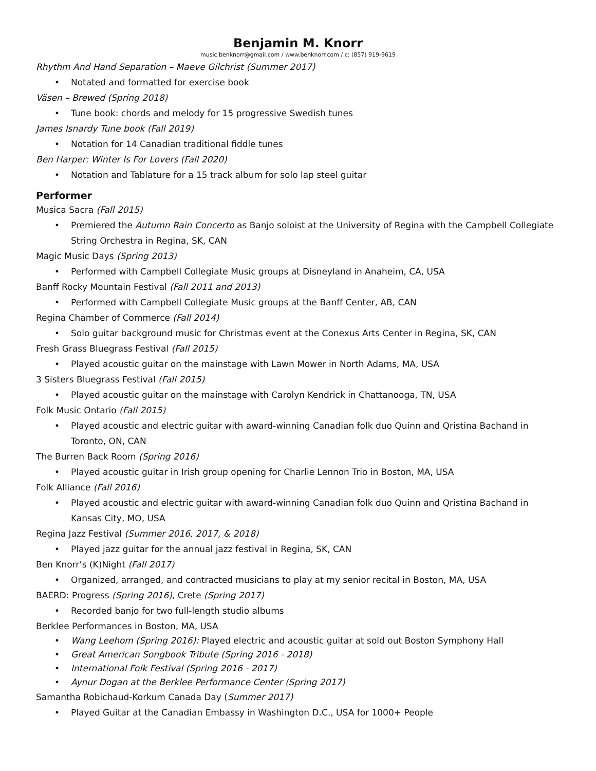Benjamin M. Knorr
music.benknorr@gmail.com / www.benknorr.com / c: (857) 919-9619
Rhythm And Hand Separation – Maeve Gilchrist (Summer 2017)
• Notated and formatted for exercise book
Väsen – Brewed (Spring 2018)
• Tune book: chords and melody for 15 progressive Swedish tunes
James Isnardy Tune book (Fall 2019)
• Notation for 14 Canadian traditional fiddle tunes
Ben Harper: Winter Is For Lovers (Fall 2020)
• Notation and Tablature for a 15 track album for solo lap steel guitar
Performer
Musica Sacra (Fall 2015)
• Premiered the Autumn Rain Concerto as Banjo soloist at the University of Regina with the Campbell Collegiate String Orchestra in Regina, SK, CAN
Magic Music Days (Spring 2013)
• Performed with Campbell Collegiate Music groups at Disneyland in Anaheim, CA, USA
Banff Rocky Mountain Festival (Fall 2011 and 2013)
• Performed with Campbell Collegiate Music groups at the Banff Center, AB, CAN
Regina Chamber of Commerce (Fall 2014)
• Solo guitar background music for Christmas event at the Conexus Arts Center in Regina, SK, CAN
Fresh Grass Bluegrass Festival (Fall 2015)
• Played acoustic guitar on the mainstage with Lawn Mower in North Adams, MA, USA
3 Sisters Bluegrass Festival (Fall 2015)
• Played acoustic guitar on the mainstage with Carolyn Kendrick in Chattanooga, TN, USA
Folk Music Ontario (Fall 2015)
• Played acoustic and electric guitar with award-winning Canadian folk duo Quinn and Qristina Bachand in Toronto, ON, CAN
The Burren Back Room (Spring 2016)
• Played acoustic guitar in Irish group opening for Charlie Lennon Trio in Boston, MA, USA
Folk Alliance (Fall 2016)
• Played acoustic and electric guitar with award-winning Canadian folk duo Quinn and Qristina Bachand in Kansas City, MO, USA
Regina Jazz Festival (Summer 2016, 2017, & 2018)
• Played jazz guitar for the annual jazz festival in Regina, SK, CAN
Ben Knorr’s (K)Night (Fall 2017)
• Organized, arranged, and contracted musicians to play at my senior recital in Boston, MA, USA
BAERD: Progress (Spring 2016), Crete (Spring 2017)
• Recorded banjo for two full-length studio albums
Berklee Performances in Boston, MA, USA
• Wang Leehom (Spring 2016): Played electric and acoustic guitar at sold out Boston Symphony Hall
• Great American Songbook Tribute (Spring 2016 - 2018)
• International Folk Festival (Spring 2016 - 2017)
• Aynur Dogan at the Berklee Performance Center (Spring 2017)
Samantha Robichaud-Korkum Canada Day (Summer 2017)
• Played Guitar at the Canadian Embassy in Washington D.C., USA for 1000+ People